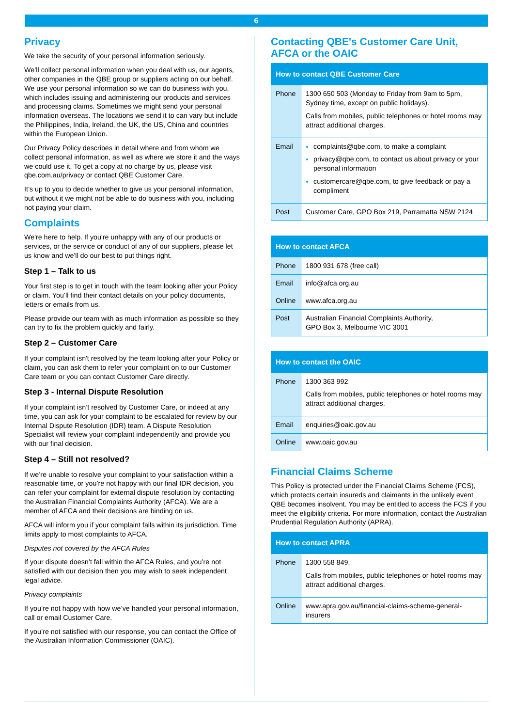6
Privacy
We take the security of your personal information seriously.
We’ll collect personal information when you deal with us, our agents, other companies in the QBE group or suppliers acting on our behalf. We use your personal information so we can do business with you, which includes issuing and administering our products and services and processing claims. Sometimes we might send your personal information overseas. The locations we send it to can vary but include the Philippines, India, Ireland, the UK, the US, China and countries within the European Union.
Our Privacy Policy describes in detail where and from whom we collect personal information, as well as where we store it and the ways we could use it. To get a copy at no charge by us, please visit qbe.com.au/privacy or contact QBE Customer Care.
It’s up to you to decide whether to give us your personal information, but without it we might not be able to do business with you, including not paying your claim.
Complaints
We're here to help. If you're unhappy with any of our products or services, or the service or conduct of any of our suppliers, please let us know and we'll do our best to put things right.
Step 1 – Talk to us
Your first step is to get in touch with the team looking after your Policy or claim. You’ll find their contact details on your policy documents, letters or emails from us.
Please provide our team with as much information as possible so they can try to fix the problem quickly and fairly.
Step 2 – Customer Care
If your complaint isn't resolved by the team looking after your Policy or claim, you can ask them to refer your complaint on to our Customer Care team or you can contact Customer Care directly.
Step 3 - Internal Dispute Resolution
If your complaint isn’t resolved by Customer Care, or indeed at any time, you can ask for your complaint to be escalated for review by our Internal Dispute Resolution (IDR) team. A Dispute Resolution Specialist will review your complaint independently and provide you with our final decision.
Step 4 – Still not resolved?
If we’re unable to resolve your complaint to your satisfaction within a reasonable time, or you’re not happy with our final IDR decision, you can refer your complaint for external dispute resolution by contacting the Australian Financial Complaints Authority (AFCA). We are a member of AFCA and their decisions are binding on us.
AFCA will inform you if your complaint falls within its jurisdiction. Time limits apply to most complaints to AFCA.
Disputes not covered by the AFCA Rules
If your dispute doesn’t fall within the AFCA Rules, and you’re not satisfied with our decision then you may wish to seek independent legal advice.
Privacy complaints
If you’re not happy with how we’ve handled your personal information, call or email Customer Care.
If you’re not satisfied with our response, you can contact the Office of the Australian Information Commissioner (OAIC).
Contacting QBE's Customer Care Unit, AFCA or the OAIC
| How to contact QBE Customer Care | |
| --- | --- |
| Phone | 1300 650 503 (Monday to Friday from 9am to 5pm, Sydney time, except on public holidays). Calls from mobiles, public telephones or hotel rooms may attract additional charges. |
| Email | complaints@qbe.com, to make a complaint privacy@qbe.com, to contact us about privacy or your personal information customercare@qbe.com, to give feedback or pay a compliment |
| Post | Customer Care, GPO Box 219, Parramatta NSW 2124 |
| How to contact AFCA | |
| --- | --- |
| Phone | 1800 931 678 (free call) |
| Email | info@afca.org.au |
| Online | www.afca.org.au |
| Post | Australian Financial Complaints Authority, GPO Box 3, Melbourne VIC 3001 |
| How to contact the OAIC | |
| --- | --- |
| Phone | 1300 363 992 Calls from mobiles, public telephones or hotel rooms may attract additional charges. |
| Email | enquiries@oaic.gov.au |
| Online | www.oaic.gov.au |
Financial Claims Scheme
This Policy is protected under the Financial Claims Scheme (FCS), which protects certain insureds and claimants in the unlikely event QBE becomes insolvent. You may be entitled to access the FCS if you meet the eligibility criteria. For more information, contact the Australian Prudential Regulation Authority (APRA).
| How to contact APRA | |
| --- | --- |
| Phone | 1300 558 849. Calls from mobiles, public telephones or hotel rooms may attract additional charges. |
| Online | www.apra.gov.au/financial-claims-scheme-general-insurers |